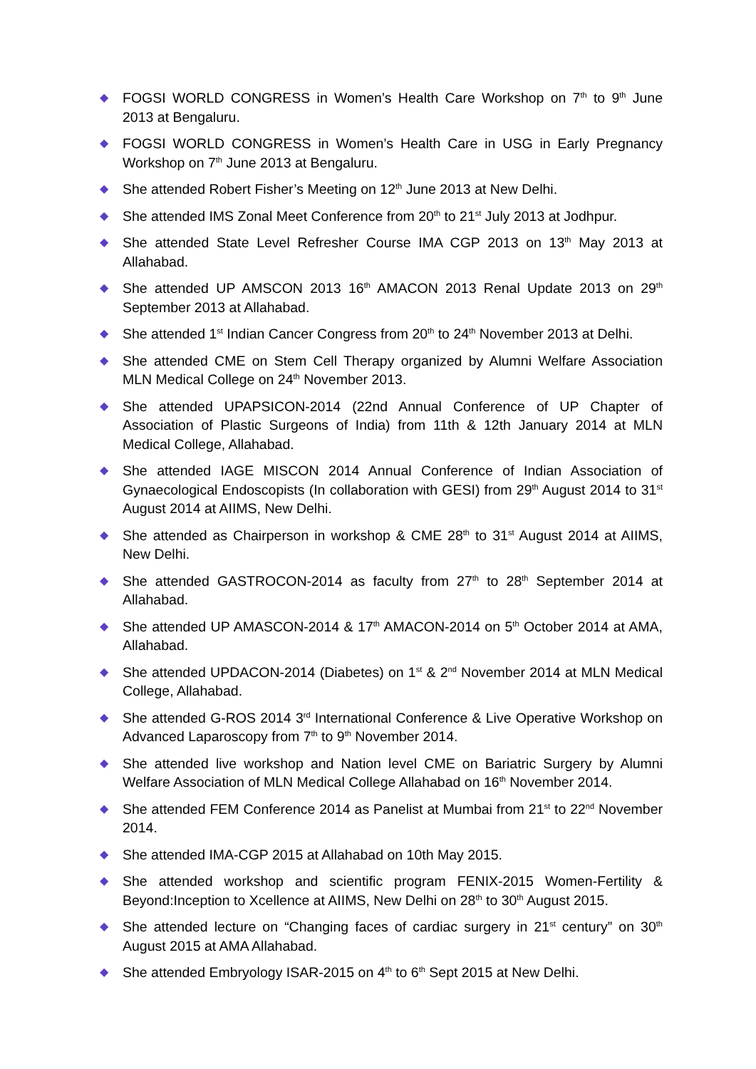◆
FOGSI WORLD CONGRESS in Women’s Health Care Workshop on 7<sup>th</sup> to 9<sup>th</sup> June 2013 at Bengaluru.
◆
FOGSI WORLD CONGRESS in Women’s Health Care in USG in Early Pregnancy Workshop on 7<sup>th</sup> June 2013 at Bengaluru.
◆
She attended Robert Fisher’s Meeting on 12<sup>th</sup> June 2013 at New Delhi.
◆
She attended IMS Zonal Meet Conference from 20<sup>th</sup> to 21<sup>st</sup> July 2013 at Jodhpur.
◆
She attended State Level Refresher Course IMA CGP 2013 on 13<sup>th</sup> May 2013 at Allahabad.
◆
She attended UP AMSCON 2013 16<sup>th</sup> AMACON 2013 Renal Update 2013 on 29<sup>th</sup> September 2013 at Allahabad.
◆
She attended 1<sup>st</sup> Indian Cancer Congress from 20<sup>th</sup> to 24<sup>th</sup> November 2013 at Delhi.
◆
She attended CME on Stem Cell Therapy organized by Alumni Welfare Association MLN Medical College on 24<sup>th</sup> November 2013.
◆
She attended UPAPSICON-2014 (22nd Annual Conference of UP Chapter of Association of Plastic Surgeons of India) from 11th & 12th January 2014 at MLN Medical College, Allahabad.
◆
She attended IAGE MISCON 2014 Annual Conference of Indian Association of Gynaecological Endoscopists (In collaboration with GESI) from 29<sup>th</sup> August 2014 to 31<sup>st</sup> August 2014 at AIIMS, New Delhi.
◆
She attended as Chairperson in workshop & CME 28<sup>th</sup> to 31<sup>st</sup> August 2014 at AIIMS, New Delhi.
◆
She attended GASTROCON-2014 as faculty from 27<sup>th</sup> to 28<sup>th</sup> September 2014 at Allahabad.
◆
She attended UP AMASCON-2014 & 17<sup>th</sup> AMACON-2014 on 5<sup>th</sup> October 2014 at AMA, Allahabad.
◆
She attended UPDACON-2014 (Diabetes) on 1<sup>st</sup> & 2<sup>nd</sup> November 2014 at MLN Medical College, Allahabad.
◆
She attended G-ROS 2014 3<sup>rd</sup> International Conference & Live Operative Workshop on Advanced Laparoscopy from 7<sup>th</sup> to 9<sup>th</sup> November 2014.
◆
She attended live workshop and Nation level CME on Bariatric Surgery by Alumni Welfare Association of MLN Medical College Allahabad on 16<sup>th</sup> November 2014.
◆
She attended FEM Conference 2014 as Panelist at Mumbai from 21<sup>st</sup> to 22<sup>nd</sup> November 2014.
◆
She attended IMA-CGP 2015 at Allahabad on 10th May 2015.
◆
She attended workshop and scientific program FENIX-2015 Women-Fertility & Beyond:Inception to Xcellence at AIIMS, New Delhi on 28<sup>th</sup> to 30<sup>th</sup> August 2015.
◆
She attended lecture on “Changing faces of cardiac surgery in 21<sup>st</sup> century” on 30<sup>th</sup> August 2015 at AMA Allahabad.
◆
She attended Embryology ISAR-2015 on 4<sup>th</sup> to 6<sup>th</sup> Sept 2015 at New Delhi.